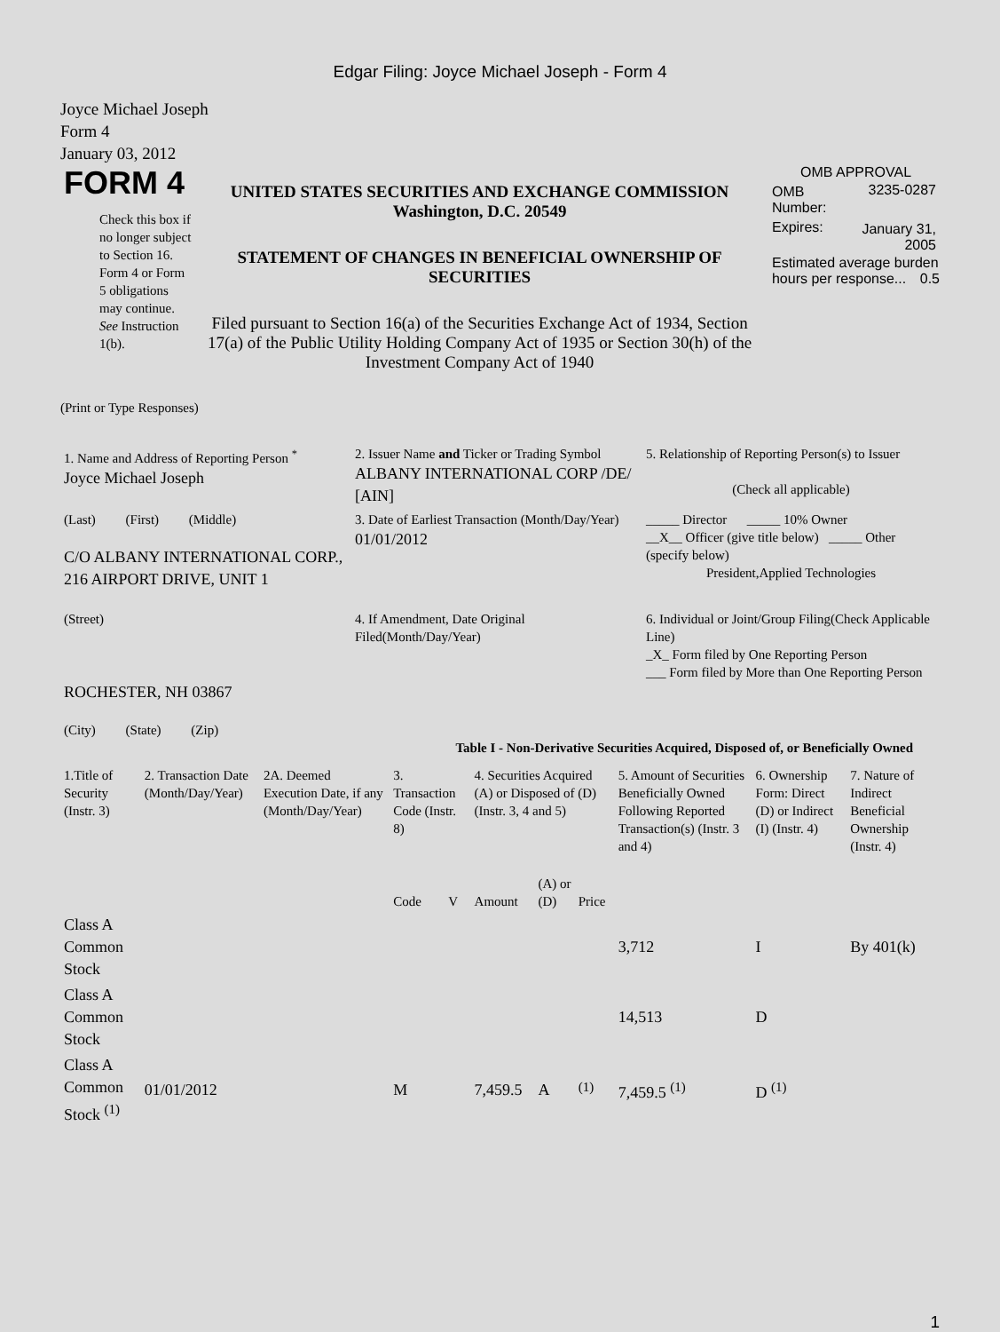Edgar Filing: Joyce Michael Joseph - Form 4
Joyce Michael Joseph
Form 4
January 03, 2012
FORM 4
Check this box if no longer subject to Section 16. Form 4 or Form 5 obligations may continue. See Instruction 1(b).
UNITED STATES SECURITIES AND EXCHANGE COMMISSION
Washington, D.C. 20549
STATEMENT OF CHANGES IN BENEFICIAL OWNERSHIP OF SECURITIES
Filed pursuant to Section 16(a) of the Securities Exchange Act of 1934, Section 17(a) of the Public Utility Holding Company Act of 1935 or Section 30(h) of the Investment Company Act of 1940
OMB APPROVAL
| OMB Number: | 3235-0287 |
| Expires: | January 31, 2005 |
| Estimated average burden hours per response... 0.5 | |
(Print or Type Responses)
| 1. Name and Address of Reporting Person <sup>*</sup> Joyce Michael Joseph | 2. Issuer Name and Ticker or Trading Symbol ALBANY INTERNATIONAL CORP /DE/ [AIN] | 5. Relationship of Reporting Person(s) to Issuer (Check all applicable) |
| (Last) (First) (Middle) C/O ALBANY INTERNATIONAL CORP., 216 AIRPORT DRIVE, UNIT 1 | 3. Date of Earliest Transaction (Month/Day/Year) 01/01/2012 | _____ Director _____ 10% Owner __X__ Officer (give title below) _____ Other (specify below) President,Applied Technologies |
| (Street) ROCHESTER, NH 03867 (City) (State) (Zip) | 4. If Amendment, Date Original Filed(Month/Day/Year) | 6. Individual or Joint/Group Filing(Check Applicable Line) _X_ Form filed by One Reporting Person ___ Form filed by More than One Reporting Person |
Table I - Non-Derivative Securities Acquired, Disposed of, or Beneficially Owned
| 1.Title of Security (Instr. 3) | 2. Transaction Date (Month/Day/Year) | 2A. Deemed Execution Date, if any (Month/Day/Year) | 3. Transaction Code (Instr. 8) | | 4. Securities Acquired (A) or Disposed of (D) (Instr. 3, 4 and 5) | | | 5. Amount of Securities Beneficially Owned Following Reported Transaction(s) (Instr. 3 and 4) | 6. Ownership Form: Direct (D) or Indirect (I) (Instr. 4) | 7. Nature of Indirect Beneficial Ownership (Instr. 4) |
| --- | --- | --- | --- | --- | --- | --- | --- | --- | --- | --- |
| | | | Code | V | Amount | (A) or (D) | Price | | | |
| Class A Common Stock | | | | | | | | 3,712 | I | By 401(k) |
| Class A Common Stock | | | | | | | | 14,513 | D | |
| Class A Common Stock <sup>(1)</sup> | 01/01/2012 | | M | | 7,459.5 | A | <sup>(1)</sup> | 7,459.5 <sup>(1)</sup> | D <sup>(1)</sup> | |
1